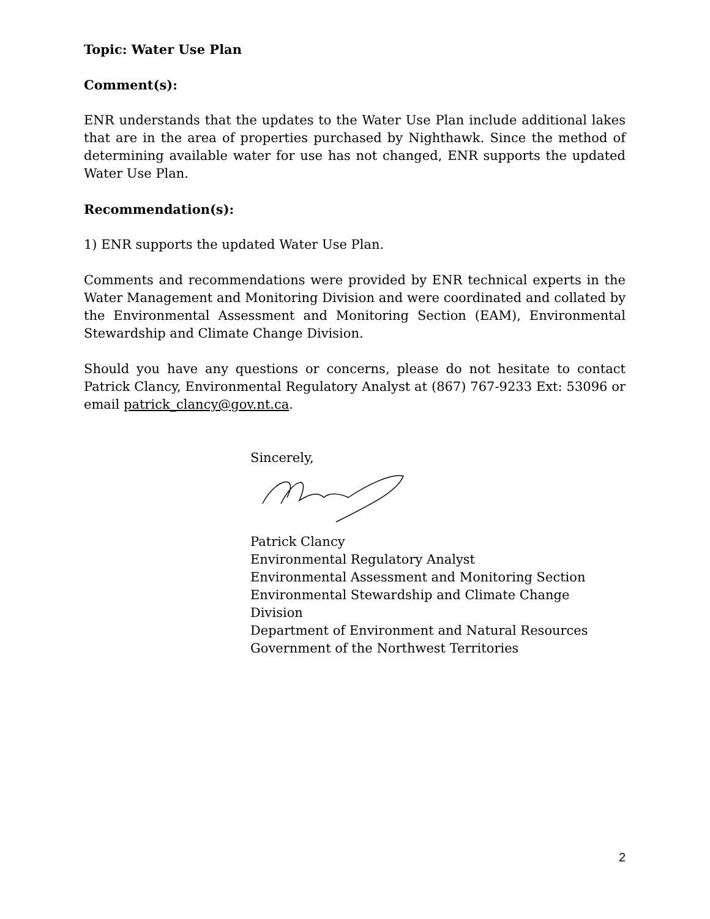Topic: Water Use Plan
Comment(s):
ENR understands that the updates to the Water Use Plan include additional lakes that are in the area of properties purchased by Nighthawk. Since the method of determining available water for use has not changed, ENR supports the updated Water Use Plan.
Recommendation(s):
1) ENR supports the updated Water Use Plan.
Comments and recommendations were provided by ENR technical experts in the Water Management and Monitoring Division and were coordinated and collated by the Environmental Assessment and Monitoring Section (EAM), Environmental Stewardship and Climate Change Division.
Should you have any questions or concerns, please do not hesitate to contact Patrick Clancy, Environmental Regulatory Analyst at (867) 767-9233 Ext: 53096 or email patrick_clancy@gov.nt.ca.
Sincerely,
Patrick Clancy
Environmental Regulatory Analyst
Environmental Assessment and Monitoring Section
Environmental Stewardship and Climate Change Division
Department of Environment and Natural Resources
Government of the Northwest Territories
2